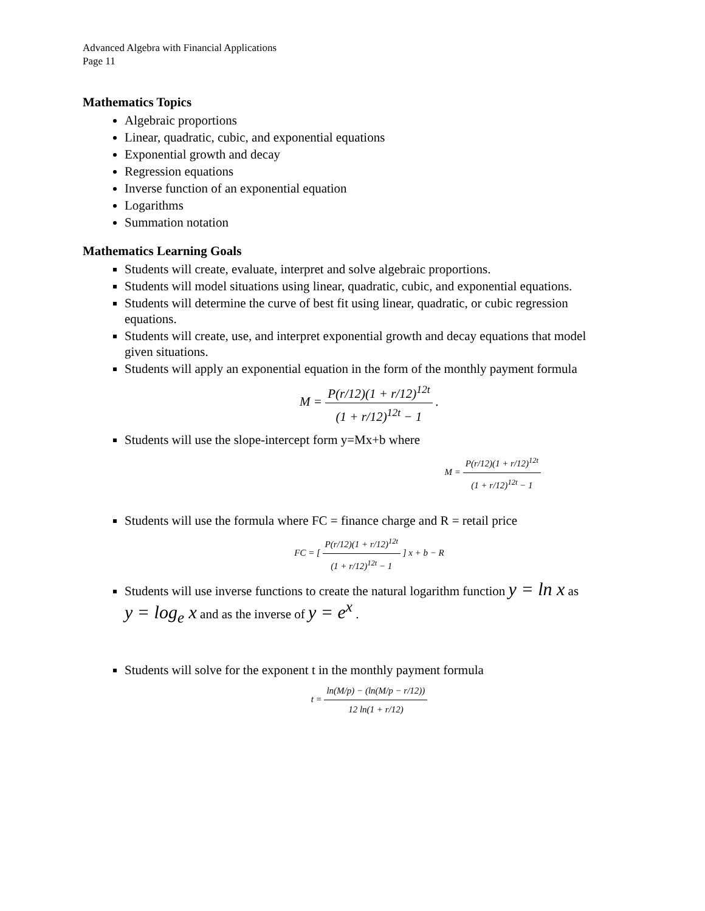Advanced Algebra with Financial Applications
Page 11
Mathematics Topics
Algebraic proportions
Linear, quadratic, cubic, and exponential equations
Exponential growth and decay
Regression equations
Inverse function of an exponential equation
Logarithms
Summation notation
Mathematics Learning Goals
Students will create, evaluate, interpret and solve algebraic proportions.
Students will model situations using linear, quadratic, cubic, and exponential equations.
Students will determine the curve of best fit using linear, quadratic, or cubic regression equations.
Students will create, use, and interpret exponential growth and decay equations that model given situations.
Students will apply an exponential equation in the form of the monthly payment formula
M = P(r/12)(1 + r/12)<sup>12t</sup> (1 + r/12)<sup>12t</sup> − 1 .
Students will use the slope-intercept form y=Mx+b where
M = P(r/12)(1 + r/12)<sup>12t</sup> (1 + r/12)<sup>12t</sup> − 1
Students will use the formula where FC = finance charge and R = retail price
FC = [ P(r/12)(1 + r/12)<sup>12t</sup> (1 + r/12)<sup>12t</sup> − 1 ] x + b − R
Students will use inverse functions to create the natural logarithm function y = ln x as
y = log<sub>e</sub> x and as the inverse of y = e<sup>x</sup> .
Students will solve for the exponent t in the monthly payment formula
t = ln(M/p) − (ln(M/p − r/12)) 12 ln(1 + r/12)